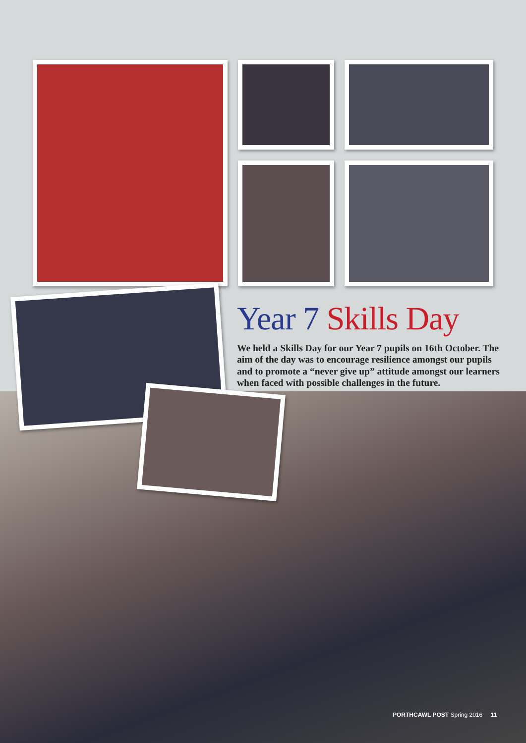Year 7 Skills Day
We held a Skills Day for our Year 7 pupils on 16th October. The aim of the day was to encourage resilience amongst our pupils and to promote a “never give up” attitude amongst our learners when faced with possible challenges in the future.
PORTHCAWL POST Spring 2016 11